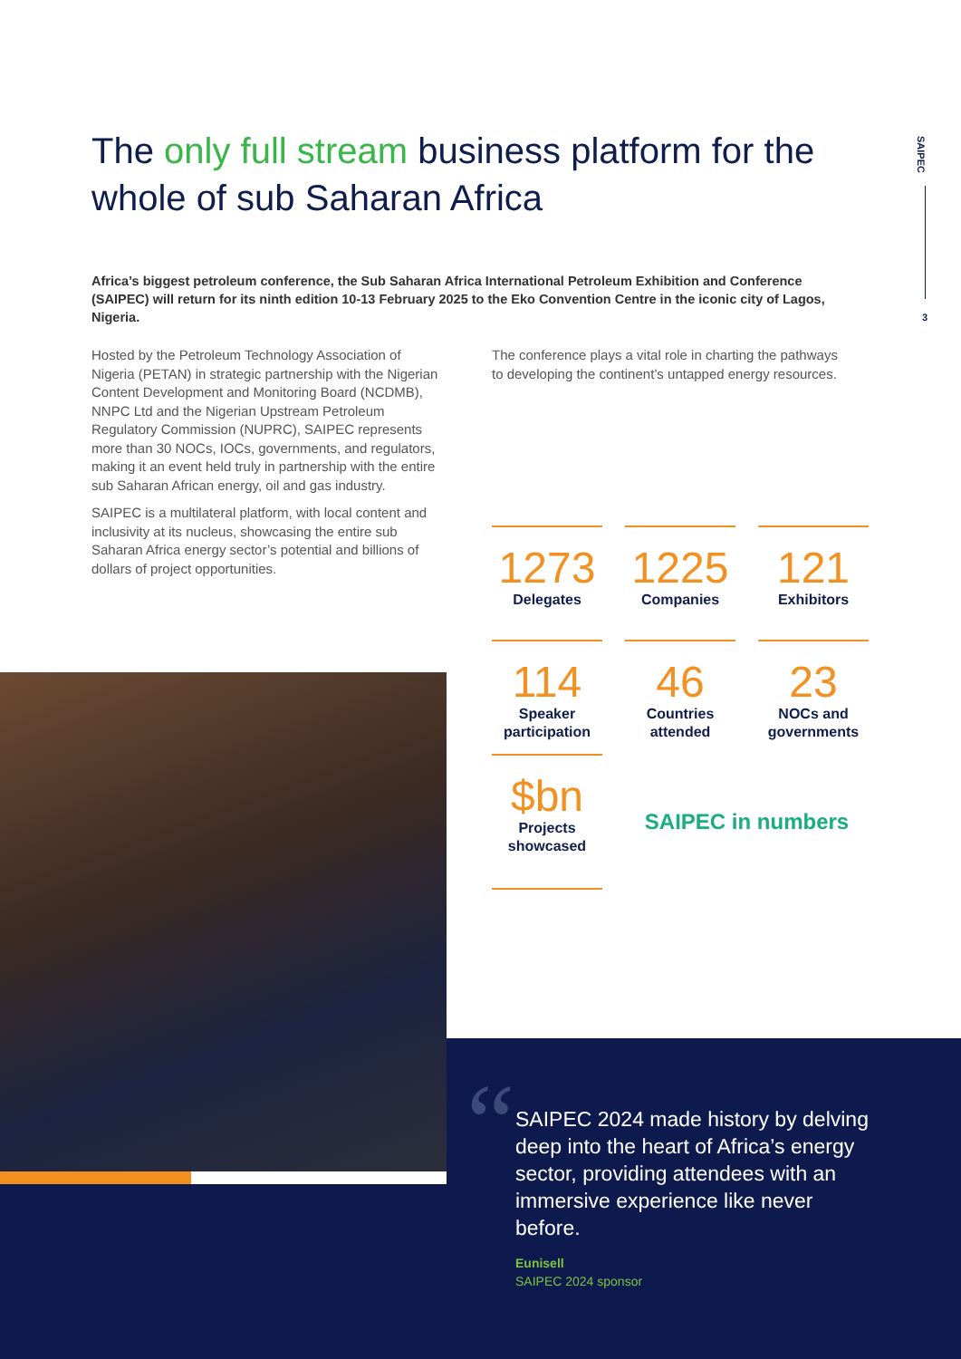SAIPEC
3
The only full stream business platform for the whole of sub Saharan Africa
Africa’s biggest petroleum conference, the Sub Saharan Africa International Petroleum Exhibition and Conference (SAIPEC) will return for its ninth edition 10-13 February 2025 to the Eko Convention Centre in the iconic city of Lagos, Nigeria.
Hosted by the Petroleum Technology Association of Nigeria (PETAN) in strategic partnership with the Nigerian Content Development and Monitoring Board (NCDMB), NNPC Ltd and the Nigerian Upstream Petroleum Regulatory Commission (NUPRC), SAIPEC represents more than 30 NOCs, IOCs, governments, and regulators, making it an event held truly in partnership with the entire sub Saharan African energy, oil and gas industry.
SAIPEC is a multilateral platform, with local content and inclusivity at its nucleus, showcasing the entire sub Saharan Africa energy sector’s potential and billions of dollars of project opportunities.
The conference plays a vital role in charting the pathways to developing the continent’s untapped energy resources.
1273
Delegates
1225
Companies
121
Exhibitors
114
Speaker participation
46
Countries attended
23
NOCs and governments
$bn
Projects showcased
SAIPEC in numbers
“
SAIPEC 2024 made history by delving deep into the heart of Africa’s energy sector, providing attendees with an immersive experience like never before.
Eunisell
SAIPEC 2024 sponsor